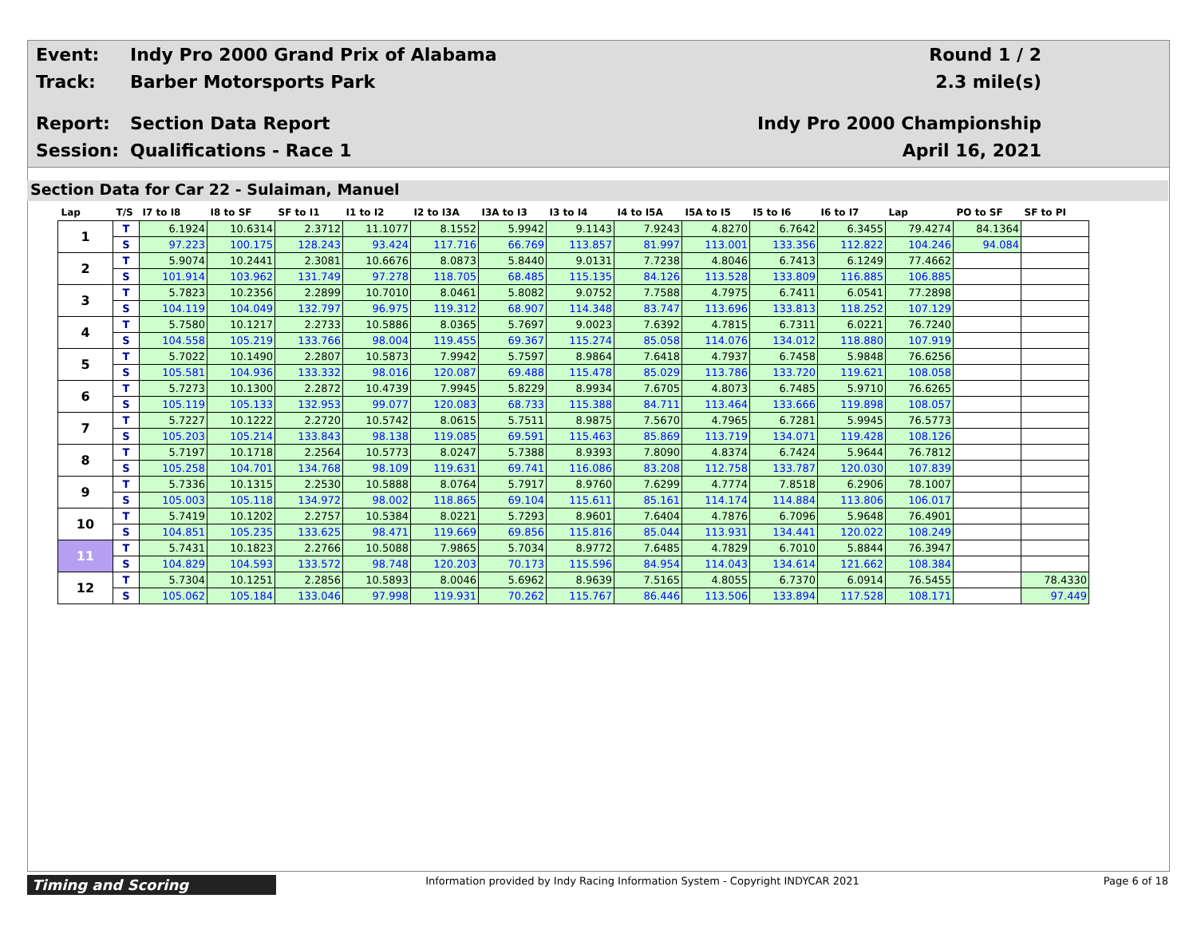Event: Indy Pro 2000 Grand Prix of Alabama Round 1 / 2
Track: Barber Motorsports Park 2.3 mile(s)
Report: Section Data Report Indy Pro 2000 Championship
Session: Qualifications - Race 1 April 16, 2021
Section Data for Car 22 - Sulaiman, Manuel
| Lap | T/S | I7 to I8 | I8 to SF | SF to I1 | I1 to I2 | I2 to I3A | I3A to I3 | I3 to I4 | I4 to I5A | I5A to I5 | I5 to I6 | I6 to I7 | Lap | PO to SF | SF to PI |
| --- | --- | --- | --- | --- | --- | --- | --- | --- | --- | --- | --- | --- | --- | --- | --- |
| 1 | T | 6.1924 | 10.6314 | 2.3712 | 11.1077 | 8.1552 | 5.9942 | 9.1143 | 7.9243 | 4.8270 | 6.7642 | 6.3455 | 79.4274 | 84.1364 | |
| | S | 97.223 | 100.175 | 128.243 | 93.424 | 117.716 | 66.769 | 113.857 | 81.997 | 113.001 | 133.356 | 112.822 | 104.246 | 94.084 | |
| 2 | T | 5.9074 | 10.2441 | 2.3081 | 10.6676 | 8.0873 | 5.8440 | 9.0131 | 7.7238 | 4.8046 | 6.7413 | 6.1249 | 77.4662 | | |
| | S | 101.914 | 103.962 | 131.749 | 97.278 | 118.705 | 68.485 | 115.135 | 84.126 | 113.528 | 133.809 | 116.885 | 106.885 | | |
| 3 | T | 5.7823 | 10.2356 | 2.2899 | 10.7010 | 8.0461 | 5.8082 | 9.0752 | 7.7588 | 4.7975 | 6.7411 | 6.0541 | 77.2898 | | |
| | S | 104.119 | 104.049 | 132.797 | 96.975 | 119.312 | 68.907 | 114.348 | 83.747 | 113.696 | 133.813 | 118.252 | 107.129 | | |
| 4 | T | 5.7580 | 10.1217 | 2.2733 | 10.5886 | 8.0365 | 5.7697 | 9.0023 | 7.6392 | 4.7815 | 6.7311 | 6.0221 | 76.7240 | | |
| | S | 104.558 | 105.219 | 133.766 | 98.004 | 119.455 | 69.367 | 115.274 | 85.058 | 114.076 | 134.012 | 118.880 | 107.919 | | |
| 5 | T | 5.7022 | 10.1490 | 2.2807 | 10.5873 | 7.9942 | 5.7597 | 8.9864 | 7.6418 | 4.7937 | 6.7458 | 5.9848 | 76.6256 | | |
| | S | 105.581 | 104.936 | 133.332 | 98.016 | 120.087 | 69.488 | 115.478 | 85.029 | 113.786 | 133.720 | 119.621 | 108.058 | | |
| 6 | T | 5.7273 | 10.1300 | 2.2872 | 10.4739 | 7.9945 | 5.8229 | 8.9934 | 7.6705 | 4.8073 | 6.7485 | 5.9710 | 76.6265 | | |
| | S | 105.119 | 105.133 | 132.953 | 99.077 | 120.083 | 68.733 | 115.388 | 84.711 | 113.464 | 133.666 | 119.898 | 108.057 | | |
| 7 | T | 5.7227 | 10.1222 | 2.2720 | 10.5742 | 8.0615 | 5.7511 | 8.9875 | 7.5670 | 4.7965 | 6.7281 | 5.9945 | 76.5773 | | |
| | S | 105.203 | 105.214 | 133.843 | 98.138 | 119.085 | 69.591 | 115.463 | 85.869 | 113.719 | 134.071 | 119.428 | 108.126 | | |
| 8 | T | 5.7197 | 10.1718 | 2.2564 | 10.5773 | 8.0247 | 5.7388 | 8.9393 | 7.8090 | 4.8374 | 6.7424 | 5.9644 | 76.7812 | | |
| | S | 105.258 | 104.701 | 134.768 | 98.109 | 119.631 | 69.741 | 116.086 | 83.208 | 112.758 | 133.787 | 120.030 | 107.839 | | |
| 9 | T | 5.7336 | 10.1315 | 2.2530 | 10.5888 | 8.0764 | 5.7917 | 8.9760 | 7.6299 | 4.7774 | 7.8518 | 6.2906 | 78.1007 | | |
| | S | 105.003 | 105.118 | 134.972 | 98.002 | 118.865 | 69.104 | 115.611 | 85.161 | 114.174 | 114.884 | 113.806 | 106.017 | | |
| 10 | T | 5.7419 | 10.1202 | 2.2757 | 10.5384 | 8.0221 | 5.7293 | 8.9601 | 7.6404 | 4.7876 | 6.7096 | 5.9648 | 76.4901 | | |
| | S | 104.851 | 105.235 | 133.625 | 98.471 | 119.669 | 69.856 | 115.816 | 85.044 | 113.931 | 134.441 | 120.022 | 108.249 | | |
| 11 | T | 5.7431 | 10.1823 | 2.2766 | 10.5088 | 7.9865 | 5.7034 | 8.9772 | 7.6485 | 4.7829 | 6.7010 | 5.8844 | 76.3947 | | |
| | S | 104.829 | 104.593 | 133.572 | 98.748 | 120.203 | 70.173 | 115.596 | 84.954 | 114.043 | 134.614 | 121.662 | 108.384 | | |
| 12 | T | 5.7304 | 10.1251 | 2.2856 | 10.5893 | 8.0046 | 5.6962 | 8.9639 | 7.5165 | 4.8055 | 6.7370 | 6.0914 | 76.5455 | | 78.4330 |
| | S | 105.062 | 105.184 | 133.046 | 97.998 | 119.931 | 70.262 | 115.767 | 86.446 | 113.506 | 133.894 | 117.528 | 108.171 | | 97.449 |
Timing and Scoring Information provided by Indy Racing Information System - Copyright INDYCAR 2021 Page 6 of 18